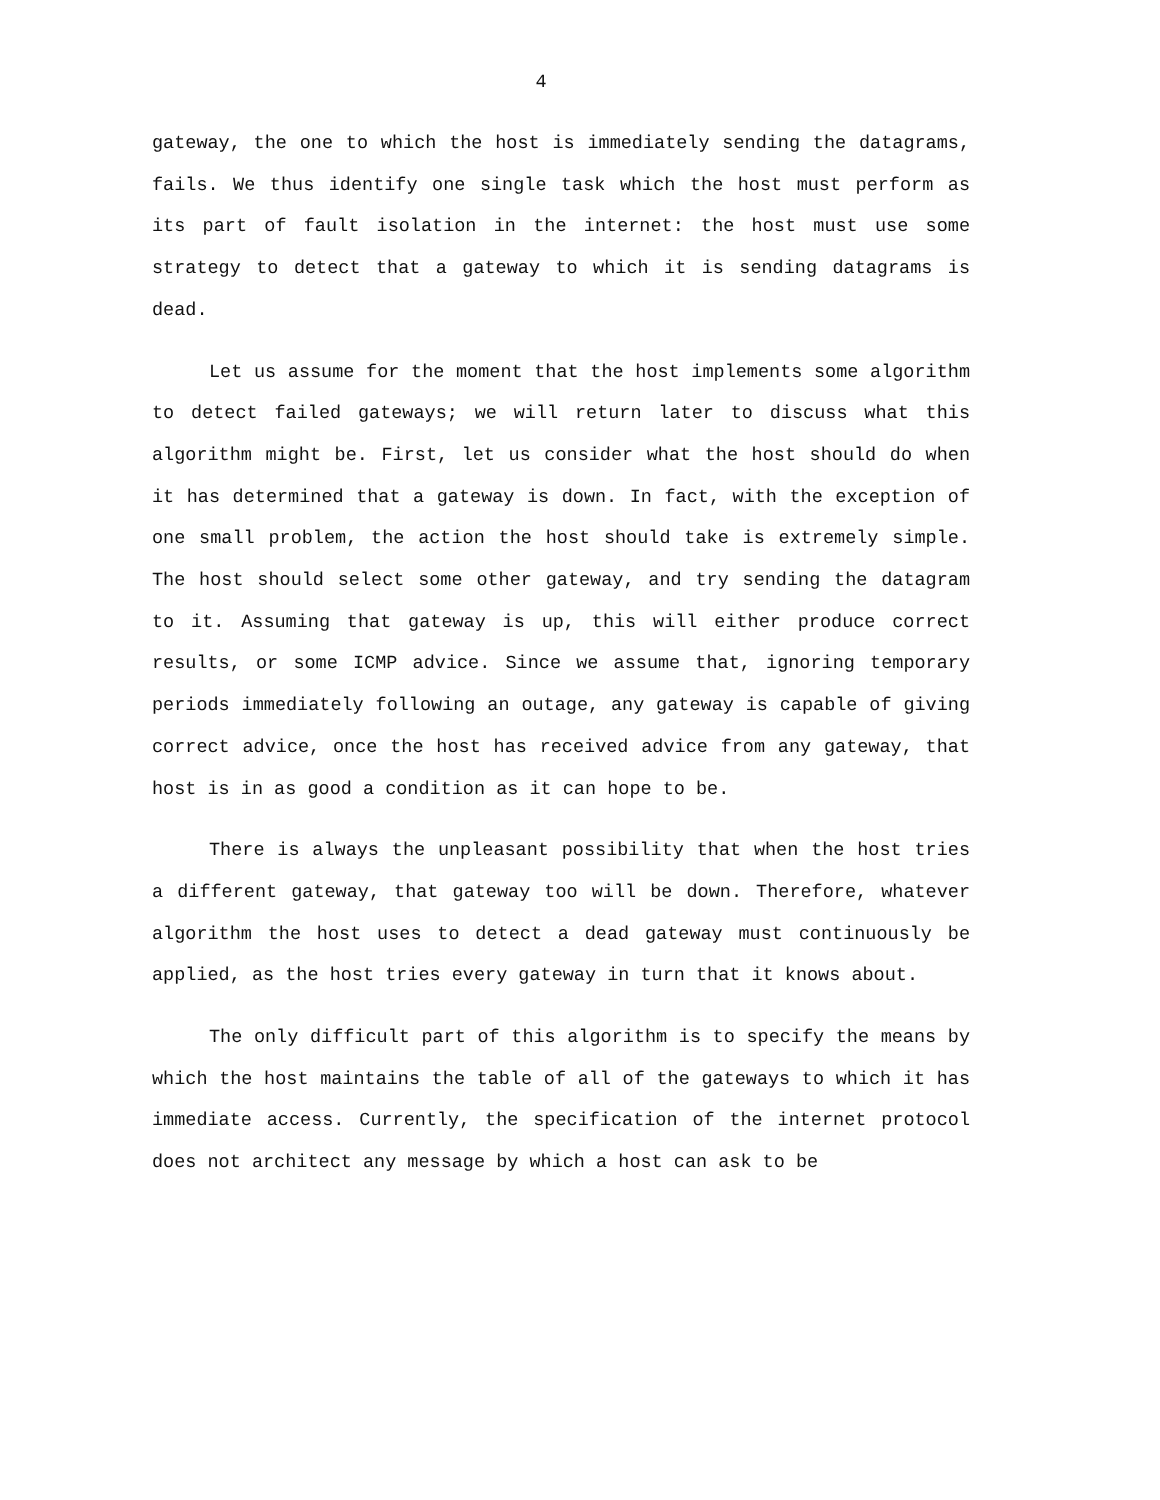4
gateway, the one to which the host is immediately sending the datagrams, fails. We thus identify one single task which the host must perform as its part of fault isolation in the internet: the host must use some strategy to detect that a gateway to which it is sending datagrams is dead.
Let us assume for the moment that the host implements some algorithm to detect failed gateways; we will return later to discuss what this algorithm might be. First, let us consider what the host should do when it has determined that a gateway is down. In fact, with the exception of one small problem, the action the host should take is extremely simple. The host should select some other gateway, and try sending the datagram to it. Assuming that gateway is up, this will either produce correct results, or some ICMP advice. Since we assume that, ignoring temporary periods immediately following an outage, any gateway is capable of giving correct advice, once the host has received advice from any gateway, that host is in as good a condition as it can hope to be.
There is always the unpleasant possibility that when the host tries a different gateway, that gateway too will be down. Therefore, whatever algorithm the host uses to detect a dead gateway must continuously be applied, as the host tries every gateway in turn that it knows about.
The only difficult part of this algorithm is to specify the means by which the host maintains the table of all of the gateways to which it has immediate access. Currently, the specification of the internet protocol does not architect any message by which a host can ask to be